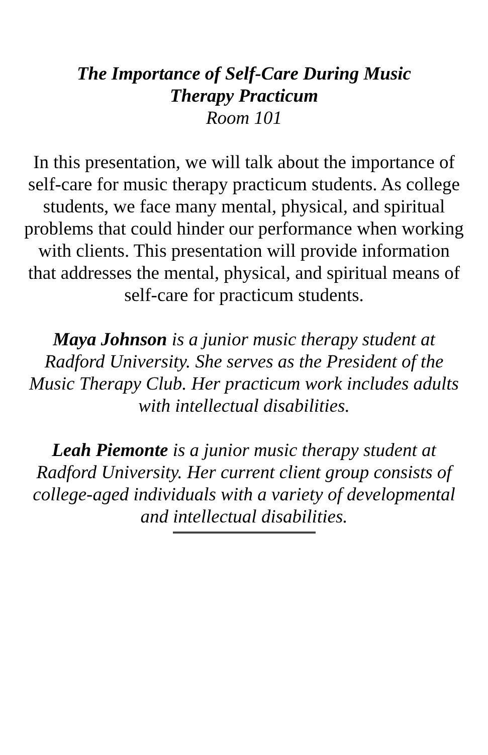The Importance of Self-Care During Music Therapy Practicum
Room 101
In this presentation, we will talk about the importance of self-care for music therapy practicum students. As college students, we face many mental, physical, and spiritual problems that could hinder our performance when working with clients. This presentation will provide information that addresses the mental, physical, and spiritual means of self-care for practicum students.
Maya Johnson is a junior music therapy student at Radford University. She serves as the President of the Music Therapy Club. Her practicum work includes adults with intellectual disabilities.
Leah Piemonte is a junior music therapy student at Radford University. Her current client group consists of college-aged individuals with a variety of developmental and intellectual disabilities.